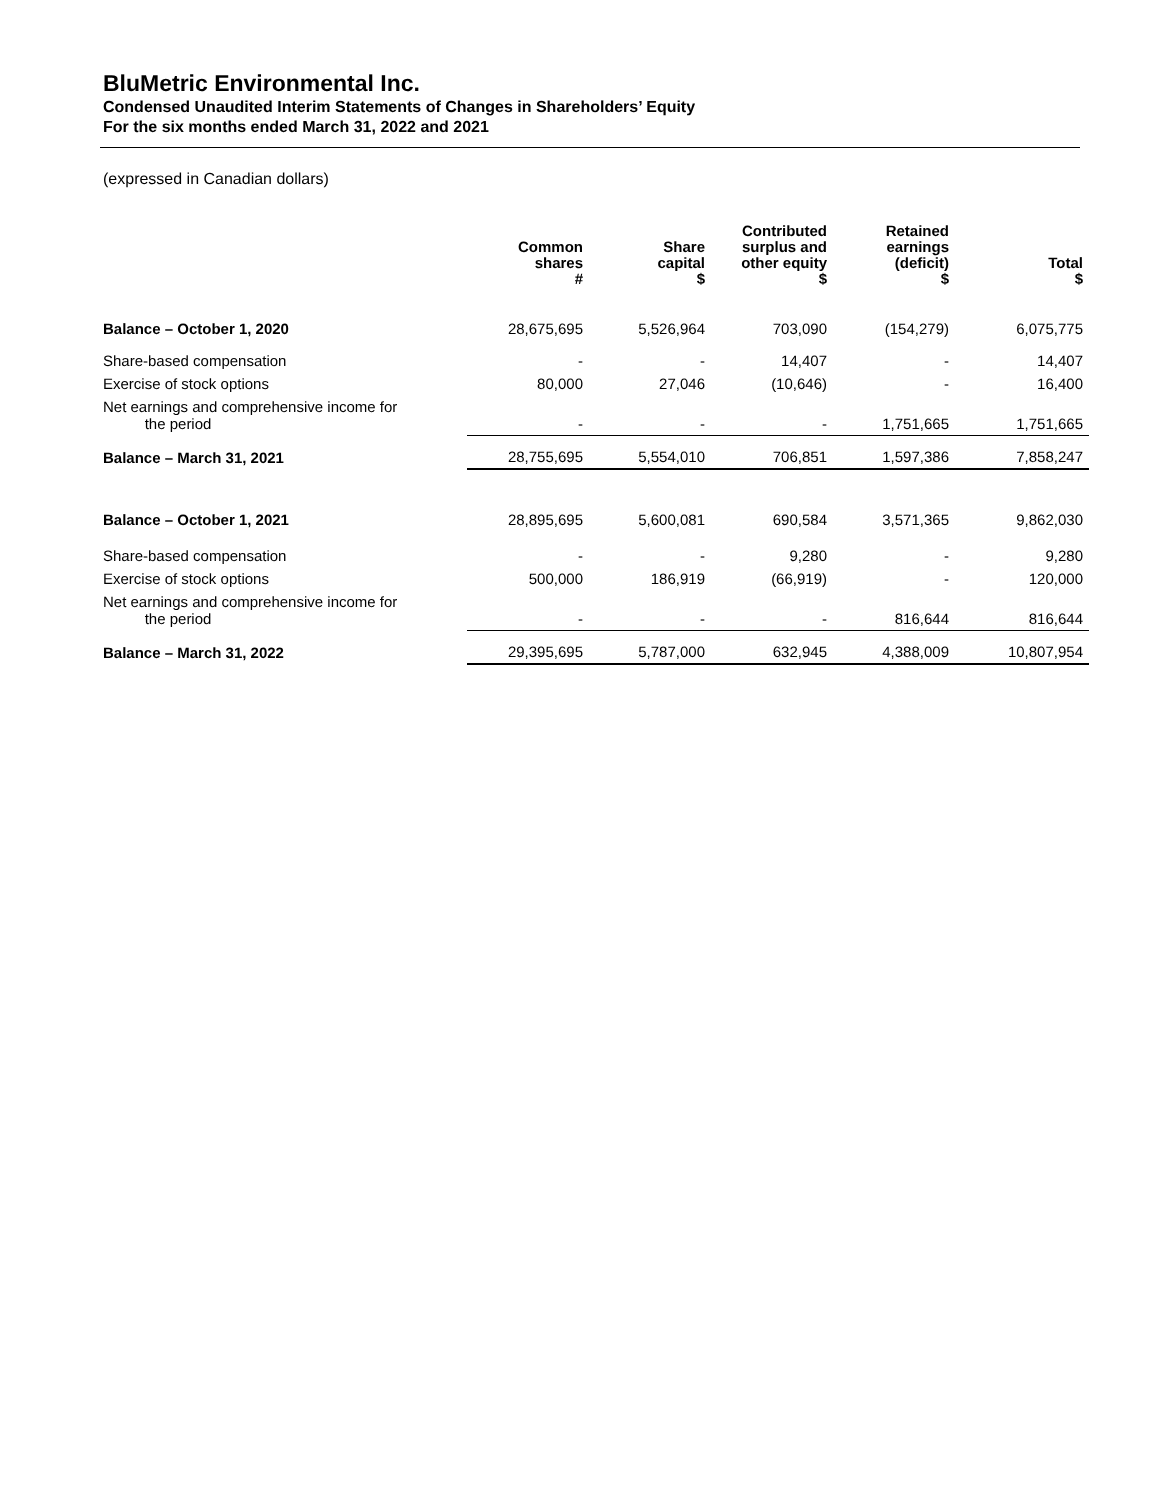BluMetric Environmental Inc.
Condensed Unaudited Interim Statements of Changes in Shareholders’ Equity
For the six months ended March 31, 2022 and 2021
(expressed in Canadian dollars)
| | Common shares # | Share capital $ | Contributed surplus and other equity $ | Retained earnings (deficit) $ | Total $ |
| --- | --- | --- | --- | --- | --- |
| Balance – October 1, 2020 | 28,675,695 | 5,526,964 | 703,090 | (154,279) | 6,075,775 |
| Share-based compensation | - | - | 14,407 | - | 14,407 |
| Exercise of stock options | 80,000 | 27,046 | (10,646) | - | 16,400 |
| Net earnings and comprehensive income for the period | - | - | - | 1,751,665 | 1,751,665 |
| Balance – March 31, 2021 | 28,755,695 | 5,554,010 | 706,851 | 1,597,386 | 7,858,247 |
| Balance – October 1, 2021 | 28,895,695 | 5,600,081 | 690,584 | 3,571,365 | 9,862,030 |
| Share-based compensation | - | - | 9,280 | - | 9,280 |
| Exercise of stock options | 500,000 | 186,919 | (66,919) | - | 120,000 |
| Net earnings and comprehensive income for the period | - | - | - | 816,644 | 816,644 |
| Balance – March 31, 2022 | 29,395,695 | 5,787,000 | 632,945 | 4,388,009 | 10,807,954 |